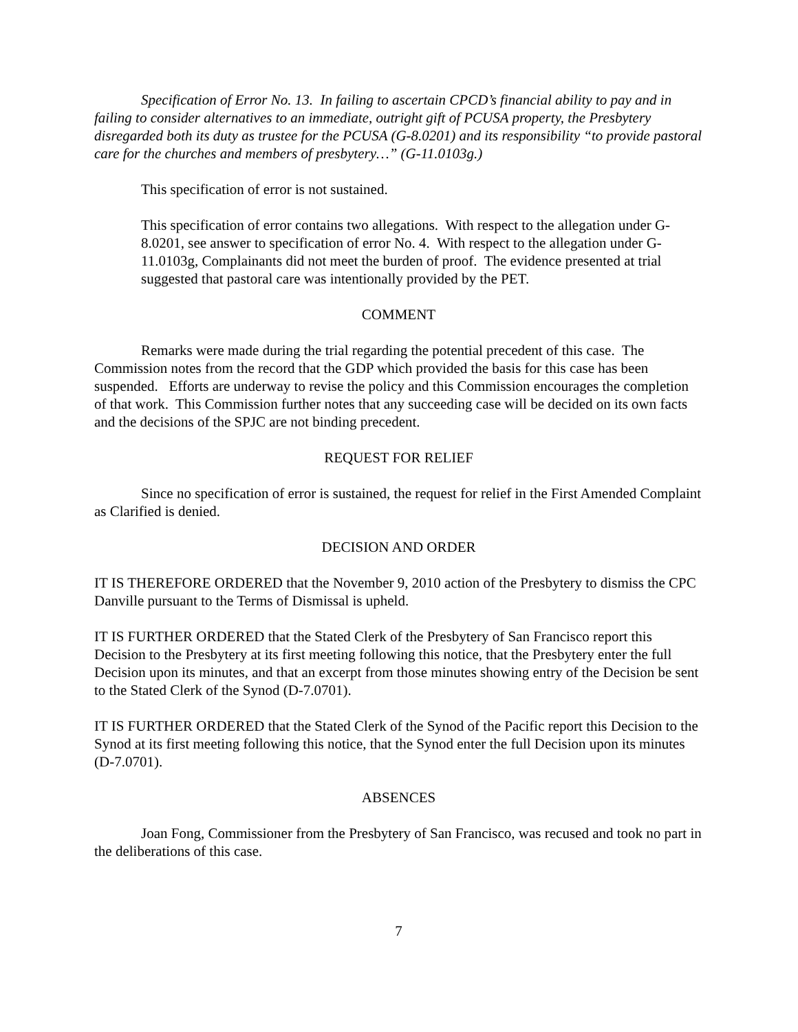Specification of Error No. 13. In failing to ascertain CPCD’s financial ability to pay and in failing to consider alternatives to an immediate, outright gift of PCUSA property, the Presbytery disregarded both its duty as trustee for the PCUSA (G-8.0201) and its responsibility “to provide pastoral care for the churches and members of presbytery…” (G-11.0103g.)
This specification of error is not sustained.
This specification of error contains two allegations. With respect to the allegation under G-8.0201, see answer to specification of error No. 4. With respect to the allegation under G-11.0103g, Complainants did not meet the burden of proof. The evidence presented at trial suggested that pastoral care was intentionally provided by the PET.
COMMENT
Remarks were made during the trial regarding the potential precedent of this case. The Commission notes from the record that the GDP which provided the basis for this case has been suspended. Efforts are underway to revise the policy and this Commission encourages the completion of that work. This Commission further notes that any succeeding case will be decided on its own facts and the decisions of the SPJC are not binding precedent.
REQUEST FOR RELIEF
Since no specification of error is sustained, the request for relief in the First Amended Complaint as Clarified is denied.
DECISION AND ORDER
IT IS THEREFORE ORDERED that the November 9, 2010 action of the Presbytery to dismiss the CPC Danville pursuant to the Terms of Dismissal is upheld.
IT IS FURTHER ORDERED that the Stated Clerk of the Presbytery of San Francisco report this Decision to the Presbytery at its first meeting following this notice, that the Presbytery enter the full Decision upon its minutes, and that an excerpt from those minutes showing entry of the Decision be sent to the Stated Clerk of the Synod (D-7.0701).
IT IS FURTHER ORDERED that the Stated Clerk of the Synod of the Pacific report this Decision to the Synod at its first meeting following this notice, that the Synod enter the full Decision upon its minutes (D-7.0701).
ABSENCES
Joan Fong, Commissioner from the Presbytery of San Francisco, was recused and took no part in the deliberations of this case.
7